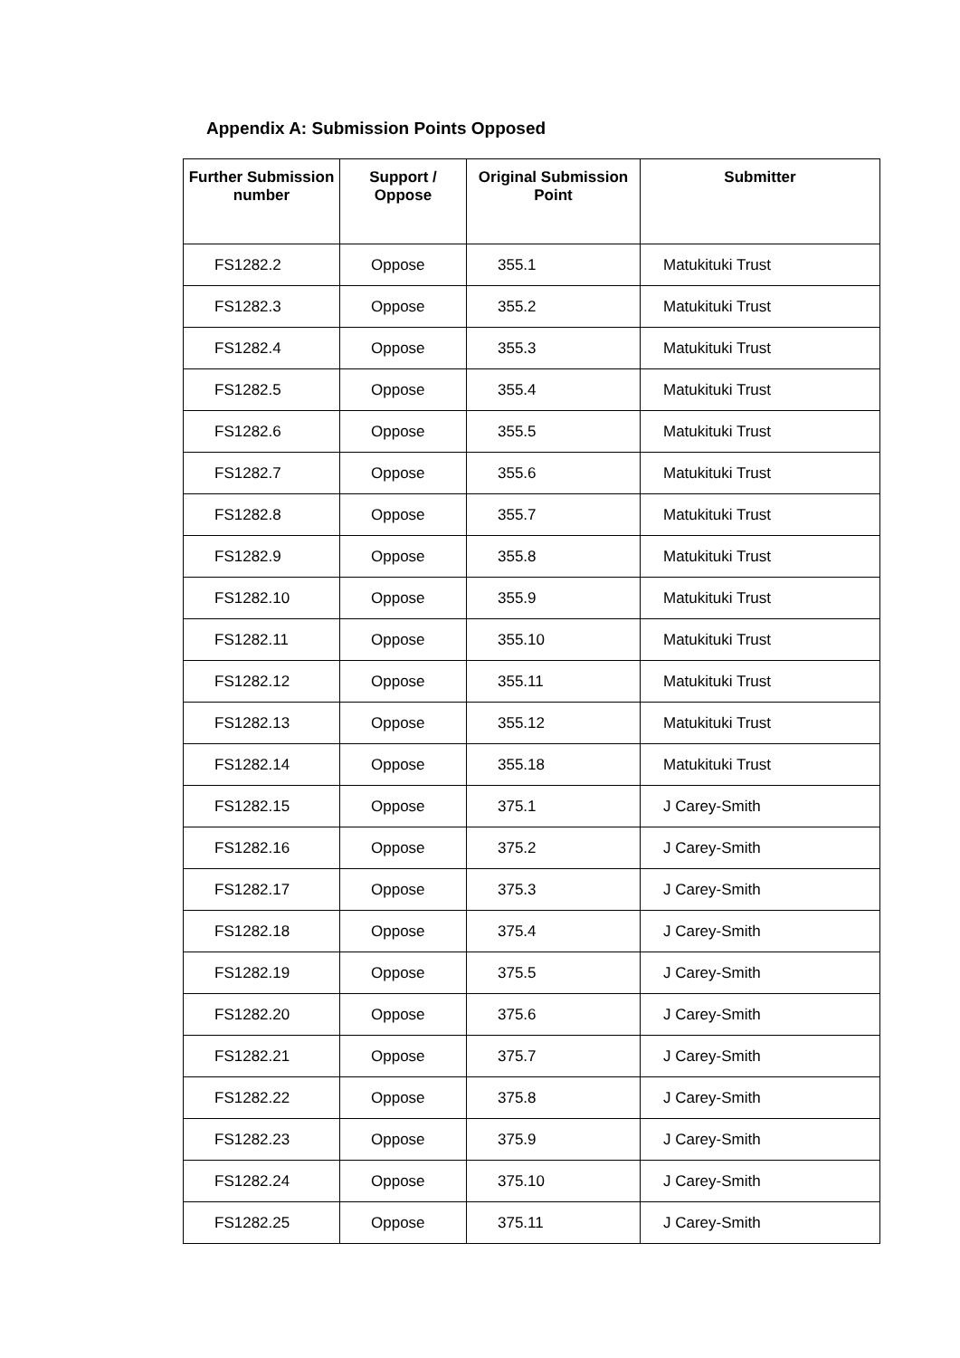Appendix A: Submission Points Opposed
| Further Submission number | Support / Oppose | Original Submission Point | Submitter |
| --- | --- | --- | --- |
| FS1282.2 | Oppose | 355.1 | Matukituki Trust |
| FS1282.3 | Oppose | 355.2 | Matukituki Trust |
| FS1282.4 | Oppose | 355.3 | Matukituki Trust |
| FS1282.5 | Oppose | 355.4 | Matukituki Trust |
| FS1282.6 | Oppose | 355.5 | Matukituki Trust |
| FS1282.7 | Oppose | 355.6 | Matukituki Trust |
| FS1282.8 | Oppose | 355.7 | Matukituki Trust |
| FS1282.9 | Oppose | 355.8 | Matukituki Trust |
| FS1282.10 | Oppose | 355.9 | Matukituki Trust |
| FS1282.11 | Oppose | 355.10 | Matukituki Trust |
| FS1282.12 | Oppose | 355.11 | Matukituki Trust |
| FS1282.13 | Oppose | 355.12 | Matukituki Trust |
| FS1282.14 | Oppose | 355.18 | Matukituki Trust |
| FS1282.15 | Oppose | 375.1 | J Carey-Smith |
| FS1282.16 | Oppose | 375.2 | J Carey-Smith |
| FS1282.17 | Oppose | 375.3 | J Carey-Smith |
| FS1282.18 | Oppose | 375.4 | J Carey-Smith |
| FS1282.19 | Oppose | 375.5 | J Carey-Smith |
| FS1282.20 | Oppose | 375.6 | J Carey-Smith |
| FS1282.21 | Oppose | 375.7 | J Carey-Smith |
| FS1282.22 | Oppose | 375.8 | J Carey-Smith |
| FS1282.23 | Oppose | 375.9 | J Carey-Smith |
| FS1282.24 | Oppose | 375.10 | J Carey-Smith |
| FS1282.25 | Oppose | 375.11 | J Carey-Smith |